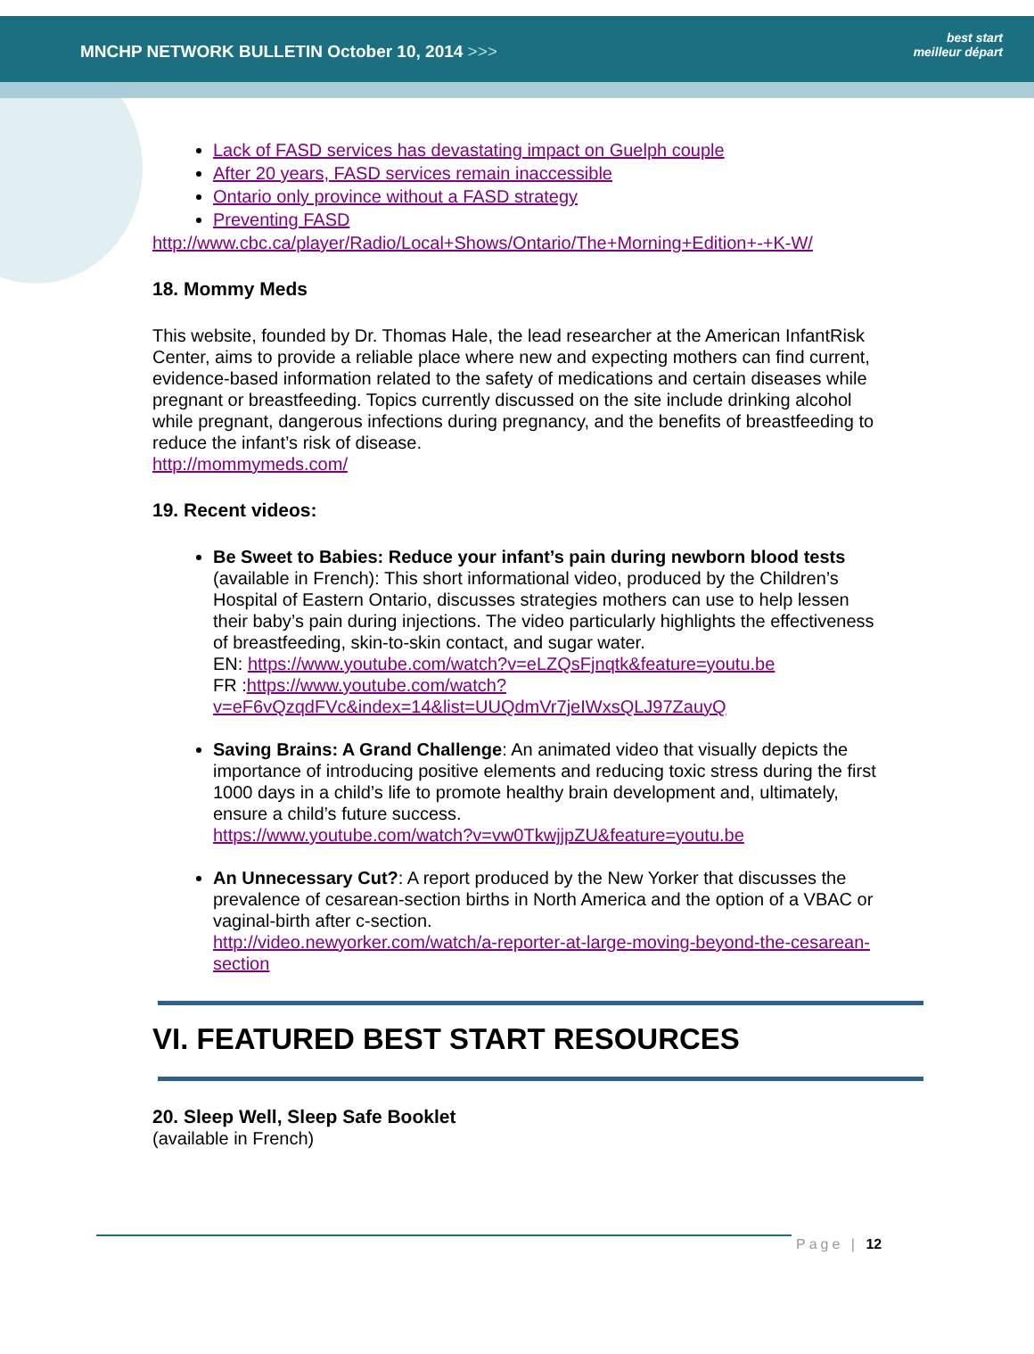MNCHP NETWORK BULLETIN October 10, 2014 >>>
best start
meilleur départ
Lack of FASD services has devastating impact on Guelph couple
After 20 years, FASD services remain inaccessible
Ontario only province without a FASD strategy
Preventing FASD
http://www.cbc.ca/player/Radio/Local+Shows/Ontario/The+Morning+Edition+-+K-W/
18. Mommy Meds
This website, founded by Dr. Thomas Hale, the lead researcher at the American InfantRisk Center, aims to provide a reliable place where new and expecting mothers can find current, evidence-based information related to the safety of medications and certain diseases while pregnant or breastfeeding. Topics currently discussed on the site include drinking alcohol while pregnant, dangerous infections during pregnancy, and the benefits of breastfeeding to reduce the infant’s risk of disease.
http://mommymeds.com/
19. Recent videos:
Be Sweet to Babies: Reduce your infant’s pain during newborn blood tests (available in French): This short informational video, produced by the Children’s Hospital of Eastern Ontario, discusses strategies mothers can use to help lessen their baby’s pain during injections. The video particularly highlights the effectiveness of breastfeeding, skin-to-skin contact, and sugar water.
EN: https://www.youtube.com/watch?v=eLZQsFjnqtk&feature=youtu.be
FR :https://www.youtube.com/watch?v=eF6vQzqdFVc&index=14&list=UUQdmVr7jeIWxsQLJ97ZauyQ
Saving Brains: A Grand Challenge: An animated video that visually depicts the importance of introducing positive elements and reducing toxic stress during the first 1000 days in a child’s life to promote healthy brain development and, ultimately, ensure a child’s future success.
https://www.youtube.com/watch?v=vw0TkwjjpZU&feature=youtu.be
An Unnecessary Cut?: A report produced by the New Yorker that discusses the prevalence of cesarean-section births in North America and the option of a VBAC or vaginal-birth after c-section.
http://video.newyorker.com/watch/a-reporter-at-large-moving-beyond-the-cesarean-section
VI. FEATURED BEST START RESOURCES
20. Sleep Well, Sleep Safe Booklet
(available in French)
Page | 12